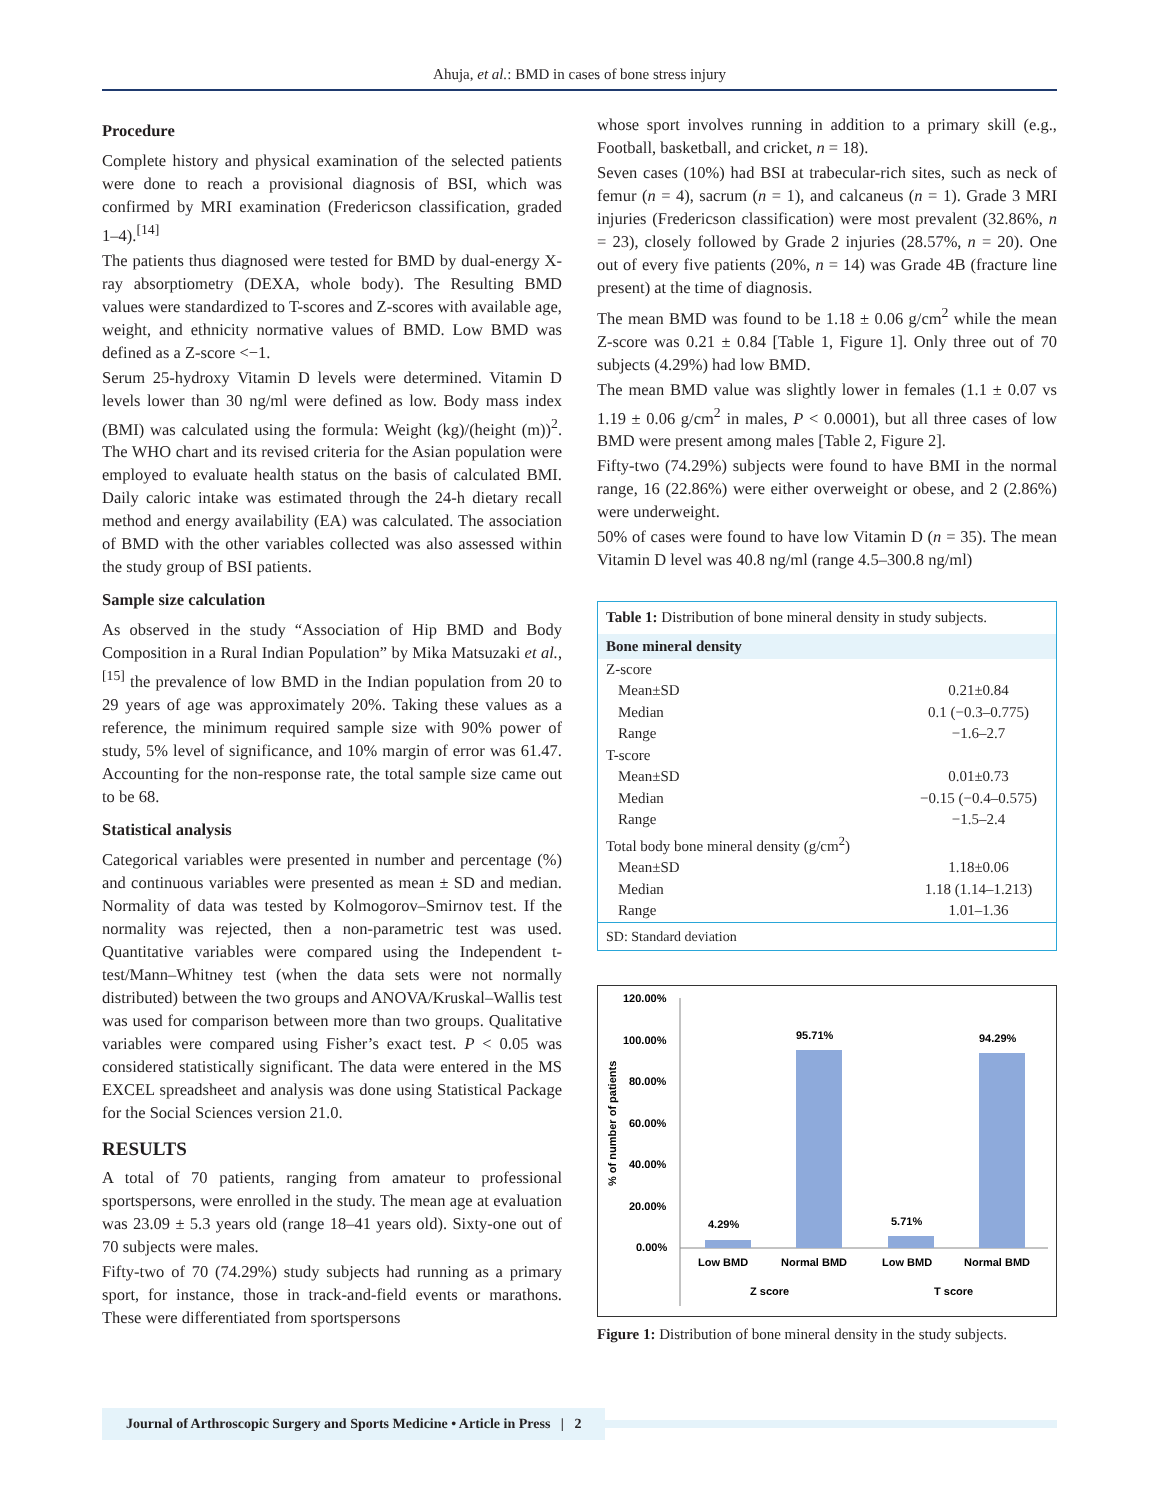Ahuja, et al.: BMD in cases of bone stress injury
Procedure
Complete history and physical examination of the selected patients were done to reach a provisional diagnosis of BSI, which was confirmed by MRI examination (Fredericson classification, graded 1–4).<sup>[14]</sup>
The patients thus diagnosed were tested for BMD by dual-energy X-ray absorptiometry (DEXA, whole body). The Resulting BMD values were standardized to T-scores and Z-scores with available age, weight, and ethnicity normative values of BMD. Low BMD was defined as a Z-score <−1.
Serum 25-hydroxy Vitamin D levels were determined. Vitamin D levels lower than 30 ng/ml were defined as low. Body mass index (BMI) was calculated using the formula: Weight (kg)/(height (m))<sup>2</sup>. The WHO chart and its revised criteria for the Asian population were employed to evaluate health status on the basis of calculated BMI. Daily caloric intake was estimated through the 24-h dietary recall method and energy availability (EA) was calculated. The association of BMD with the other variables collected was also assessed within the study group of BSI patients.
Sample size calculation
As observed in the study “Association of Hip BMD and Body Composition in a Rural Indian Population” by Mika Matsuzaki et al.,<sup>[15]</sup> the prevalence of low BMD in the Indian population from 20 to 29 years of age was approximately 20%. Taking these values as a reference, the minimum required sample size with 90% power of study, 5% level of significance, and 10% margin of error was 61.47. Accounting for the non-response rate, the total sample size came out to be 68.
Statistical analysis
Categorical variables were presented in number and percentage (%) and continuous variables were presented as mean ± SD and median. Normality of data was tested by Kolmogorov–Smirnov test. If the normality was rejected, then a non-parametric test was used. Quantitative variables were compared using the Independent t-test/Mann–Whitney test (when the data sets were not normally distributed) between the two groups and ANOVA/Kruskal–Wallis test was used for comparison between more than two groups. Qualitative variables were compared using Fisher’s exact test. P < 0.05 was considered statistically significant. The data were entered in the MS EXCEL spreadsheet and analysis was done using Statistical Package for the Social Sciences version 21.0.
RESULTS
A total of 70 patients, ranging from amateur to professional sportspersons, were enrolled in the study. The mean age at evaluation was 23.09 ± 5.3 years old (range 18–41 years old). Sixty-one out of 70 subjects were males.
Fifty-two of 70 (74.29%) study subjects had running as a primary sport, for instance, those in track-and-field events or marathons. These were differentiated from sportspersons
whose sport involves running in addition to a primary skill (e.g., Football, basketball, and cricket, n = 18).
Seven cases (10%) had BSI at trabecular-rich sites, such as neck of femur (n = 4), sacrum (n = 1), and calcaneus (n = 1). Grade 3 MRI injuries (Fredericson classification) were most prevalent (32.86%, n = 23), closely followed by Grade 2 injuries (28.57%, n = 20). One out of every five patients (20%, n = 14) was Grade 4B (fracture line present) at the time of diagnosis.
The mean BMD was found to be 1.18 ± 0.06 g/cm<sup>2</sup> while the mean Z-score was 0.21 ± 0.84 [Table 1, Figure 1]. Only three out of 70 subjects (4.29%) had low BMD.
The mean BMD value was slightly lower in females (1.1 ± 0.07 vs 1.19 ± 0.06 g/cm<sup>2</sup> in males, P < 0.0001), but all three cases of low BMD were present among males [Table 2, Figure 2].
Fifty-two (74.29%) subjects were found to have BMI in the normal range, 16 (22.86%) were either overweight or obese, and 2 (2.86%) were underweight.
50% of cases were found to have low Vitamin D (n = 35). The mean Vitamin D level was 40.8 ng/ml (range 4.5–300.8 ng/ml)
| Table 1: Distribution of bone mineral density in study subjects. | |
| Bone mineral density | |
| Z-score | |
| Mean±SD | 0.21±0.84 |
| Median | 0.1 (−0.3–0.775) |
| Range | −1.6–2.7 |
| T-score | |
| Mean±SD | 0.01±0.73 |
| Median | −0.15 (−0.4–0.575) |
| Range | −1.5–2.4 |
| Total body bone mineral density (g/cm<sup>2</sup>) | |
| Mean±SD | 1.18±0.06 |
| Median | 1.18 (1.14–1.213) |
| Range | 1.01–1.36 |
| SD: Standard deviation | |
% of number of patients
120.00%
100.00%
80.00%
60.00%
40.00%
20.00%
0.00%
4.29%
95.71%
5.71%
94.29%
Low BMD
Normal BMD
Low BMD
Normal BMD
Z score
T score
Figure 1: Distribution of bone mineral density in the study subjects.
Journal of Arthroscopic Surgery and Sports Medicine • Article in Press | 2